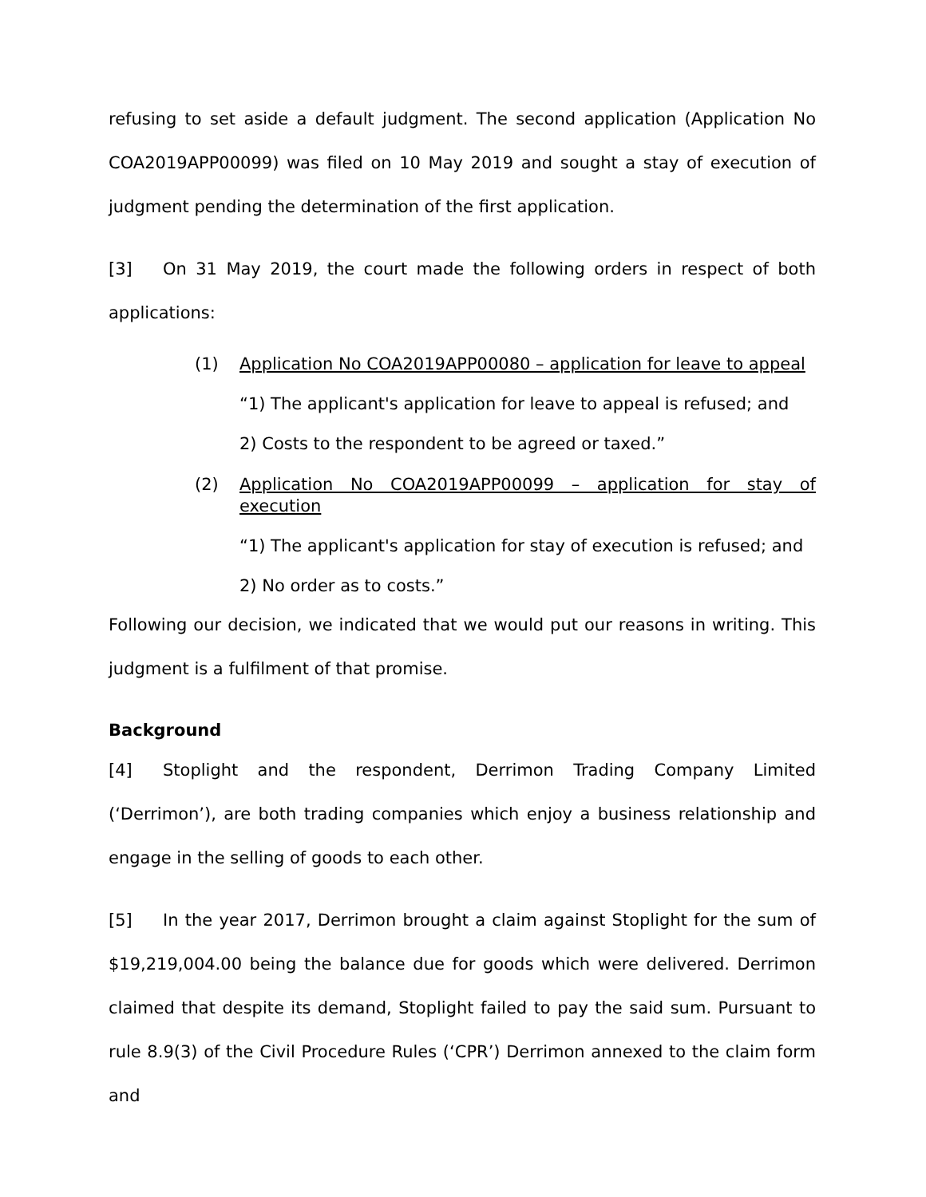refusing to set aside a default judgment. The second application (Application No COA2019APP00099) was filed on 10 May 2019 and sought a stay of execution of judgment pending the determination of the first application.
[3] On 31 May 2019, the court made the following orders in respect of both applications:
(1) Application No COA2019APP00080 – application for leave to appeal
“1) The applicant's application for leave to appeal is refused; and
2) Costs to the respondent to be agreed or taxed.”
(2) Application No COA2019APP00099 – application for stay of execution
“1) The applicant's application for stay of execution is refused; and
2) No order as to costs.”
Following our decision, we indicated that we would put our reasons in writing. This judgment is a fulfilment of that promise.
Background
[4] Stoplight and the respondent, Derrimon Trading Company Limited (‘Derrimon’), are both trading companies which enjoy a business relationship and engage in the selling of goods to each other.
[5] In the year 2017, Derrimon brought a claim against Stoplight for the sum of $19,219,004.00 being the balance due for goods which were delivered. Derrimon claimed that despite its demand, Stoplight failed to pay the said sum. Pursuant to rule 8.9(3) of the Civil Procedure Rules (‘CPR’) Derrimon annexed to the claim form and